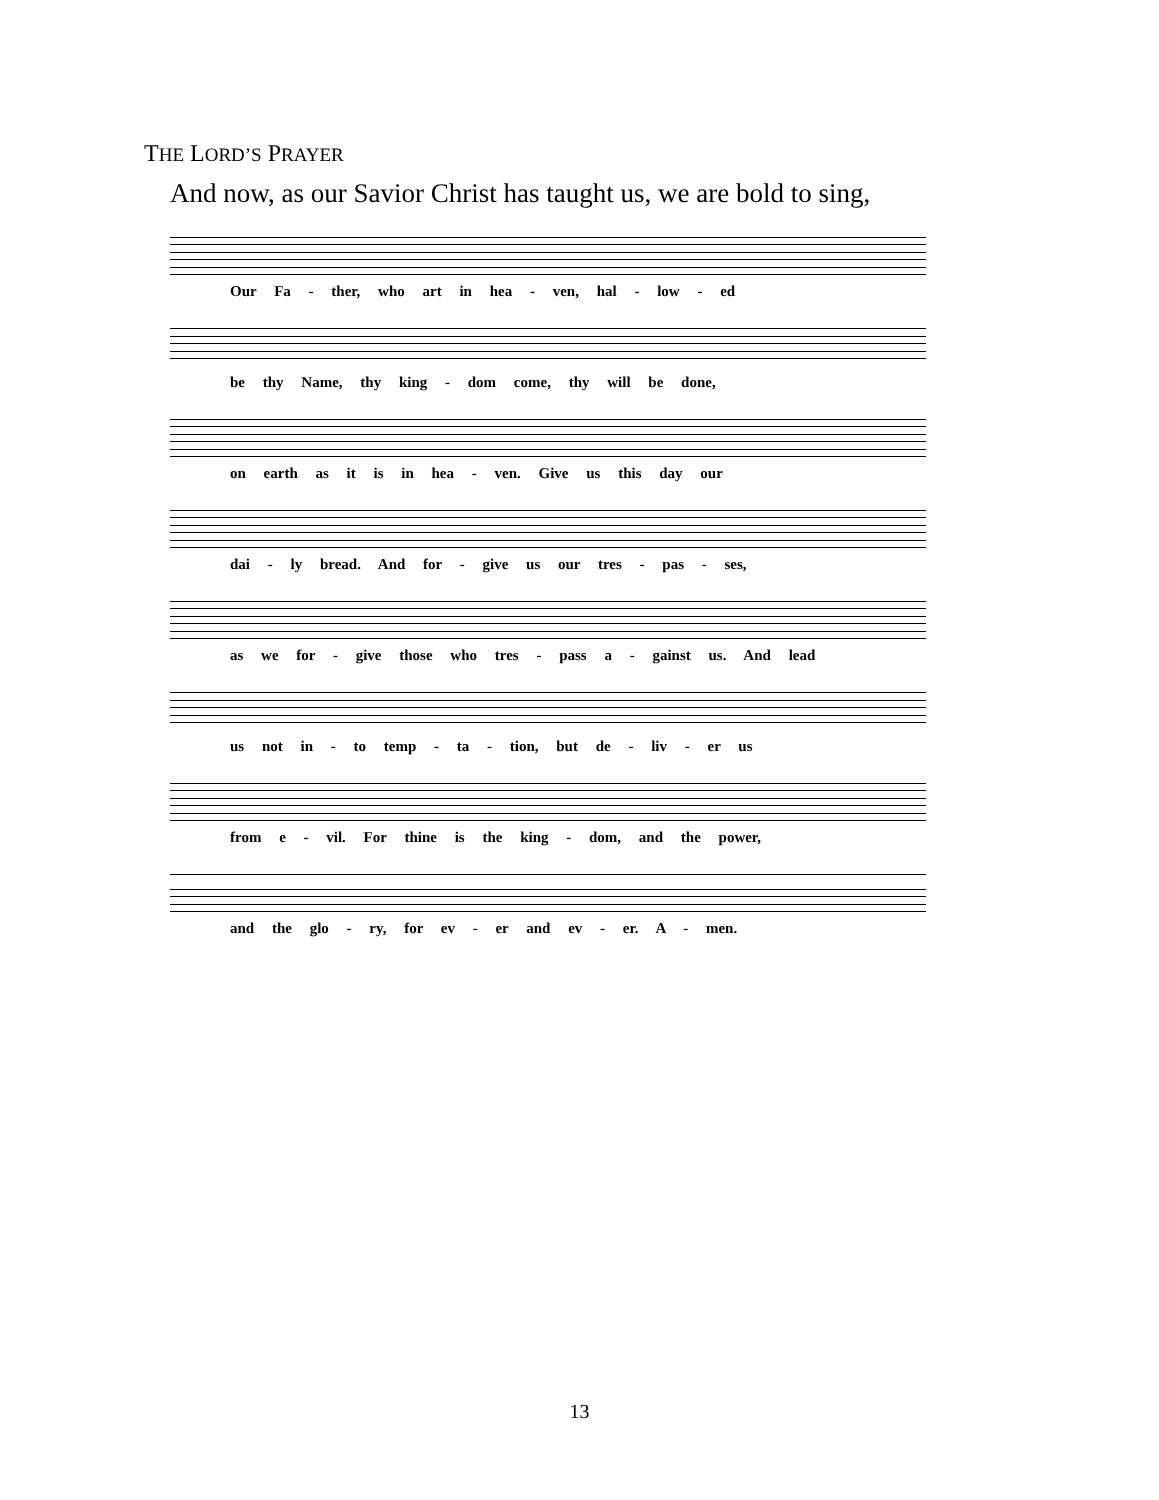THE LORD’S PRAYER
And now, as our Savior Christ has taught us, we are bold to sing,
Our Fa - ther, who art in hea - ven, hal - low - ed
be thy Name, thy king - dom come, thy will be done,
on earth as it is in hea - ven. Give us this day our
dai - ly bread. And for - give us our tres - pas - ses,
as we for - give those who tres - pass a - gainst us. And lead
us not in - to temp - ta - tion, but de - liv - er us
from e - vil. For thine is the king - dom, and the power,
and the glo - ry, for ev - er and ev - er. A - men.
13